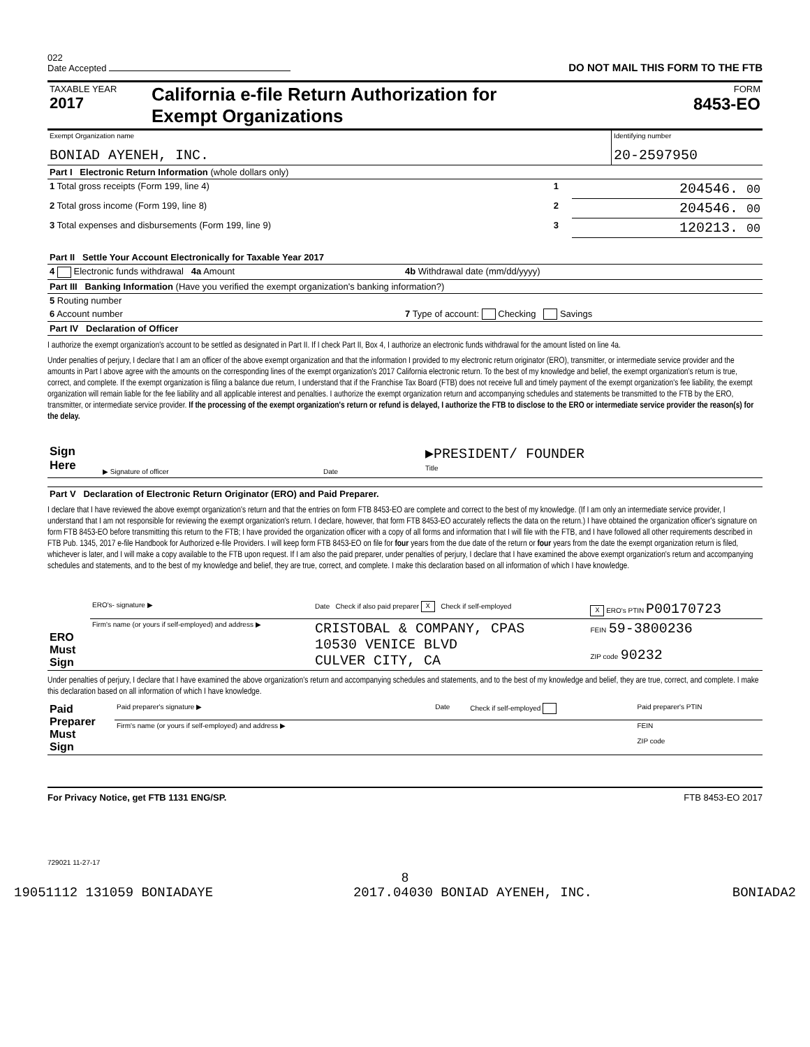022
Date Accepted
DO NOT MAIL THIS FORM TO THE FTB
| TAXABLE YEAR 2017 | California e-file Return Authorization for Exempt Organizations | FORM 8453-EO |
| Exempt Organization name BONIAD AYENEH, INC. | Identifying number 20-2597950 |
| Part I Electronic Return Information (whole dollars only) | | |
| 1 Total gross receipts (Form 199, line 4) | 1 | 204546. 00 |
| 2 Total gross income (Form 199, line 8) | 2 | 204546. 00 |
| 3 Total expenses and disbursements (Form 199, line 9) | 3 | 120213. 00 |
| Part II Settle Your Account Electronically for Taxable Year 2017 | |
| 4 Electronic funds withdrawal 4a Amount | 4b Withdrawal date (mm/dd/yyyy) |
| Part III Banking Information (Have you verified the exempt organization's banking information?) | |
| 5 Routing number | |
| 6 Account number | 7 Type of account: Checking Savings |
| Part IV Declaration of Officer | |
I authorize the exempt organization's account to be settled as designated in Part II. If I check Part II, Box 4, I authorize an electronic funds withdrawal for the amount listed on line 4a.
Under penalties of perjury, I declare that I am an officer of the above exempt organization and that the information I provided to my electronic return originator (ERO), transmitter, or intermediate service provider and the amounts in Part I above agree with the amounts on the corresponding lines of the exempt organization's 2017 California electronic return. To the best of my knowledge and belief, the exempt organization's return is true, correct, and complete. If the exempt organization is filing a balance due return, I understand that if the Franchise Tax Board (FTB) does not receive full and timely payment of the exempt organization's fee liability, the exempt organization will remain liable for the fee liability and all applicable interest and penalties. I authorize the exempt organization return and accompanying schedules and statements be transmitted to the FTB by the ERO, transmitter, or intermediate service provider. If the processing of the exempt organization's return or refund is delayed, I authorize the FTB to disclose to the ERO or intermediate service provider the reason(s) for the delay.
| Sign Here | ▶ Signature of officer | Date | ▶PRESIDENT/ FOUNDER Title |
| Part V Declaration of Electronic Return Originator (ERO) and Paid Preparer. |
I declare that I have reviewed the above exempt organization's return and that the entries on form FTB 8453-EO are complete and correct to the best of my knowledge. (If I am only an intermediate service provider, I understand that I am not responsible for reviewing the exempt organization's return. I declare, however, that form FTB 8453-EO accurately reflects the data on the return.) I have obtained the organization officer's signature on form FTB 8453-EO before transmitting this return to the FTB; I have provided the organization officer with a copy of all forms and information that I will file with the FTB, and I have followed all other requirements described in FTB Pub. 1345, 2017 e-file Handbook for Authorized e-file Providers. I will keep form FTB 8453-EO on file for four years from the due date of the return or four years from the date the exempt organization return is filed, whichever is later, and I will make a copy available to the FTB upon request. If I am also the paid preparer, under penalties of perjury, I declare that I have examined the above exempt organization's return and accompanying schedules and statements, and to the best of my knowledge and belief, they are true, correct, and complete. I make this declaration based on all information of which I have knowledge.
| ERO Must Sign | ERO's- signature ▶ | Date Check if also paid preparer X Check if self-employed | X ERO's PTIN P00170723 |
| | Firm's name (or yours if self-employed) and address ▶ | CRISTOBAL & COMPANY, CPAS 10530 VENICE BLVD CULVER CITY, CA | FEIN 59-3800236 ZIP code 90232 |
Under penalties of perjury, I declare that I have examined the above organization's return and accompanying schedules and statements, and to the best of my knowledge and belief, they are true, correct, and complete. I make this declaration based on all information of which I have knowledge.
| Paid Preparer Must Sign | Paid preparer's signature ▶ | Date | Check if self-employed | Paid preparer's PTIN |
| | Firm's name (or yours if self-employed) and address ▶ | | | FEIN ZIP code |
For Privacy Notice, get FTB 1131 ENG/SP. FTB 8453-EO 2017
729021 11-27-17
8
19051112 131059 BONIADAYE 2017.04030 BONIAD AYENEH, INC. BONIADA2